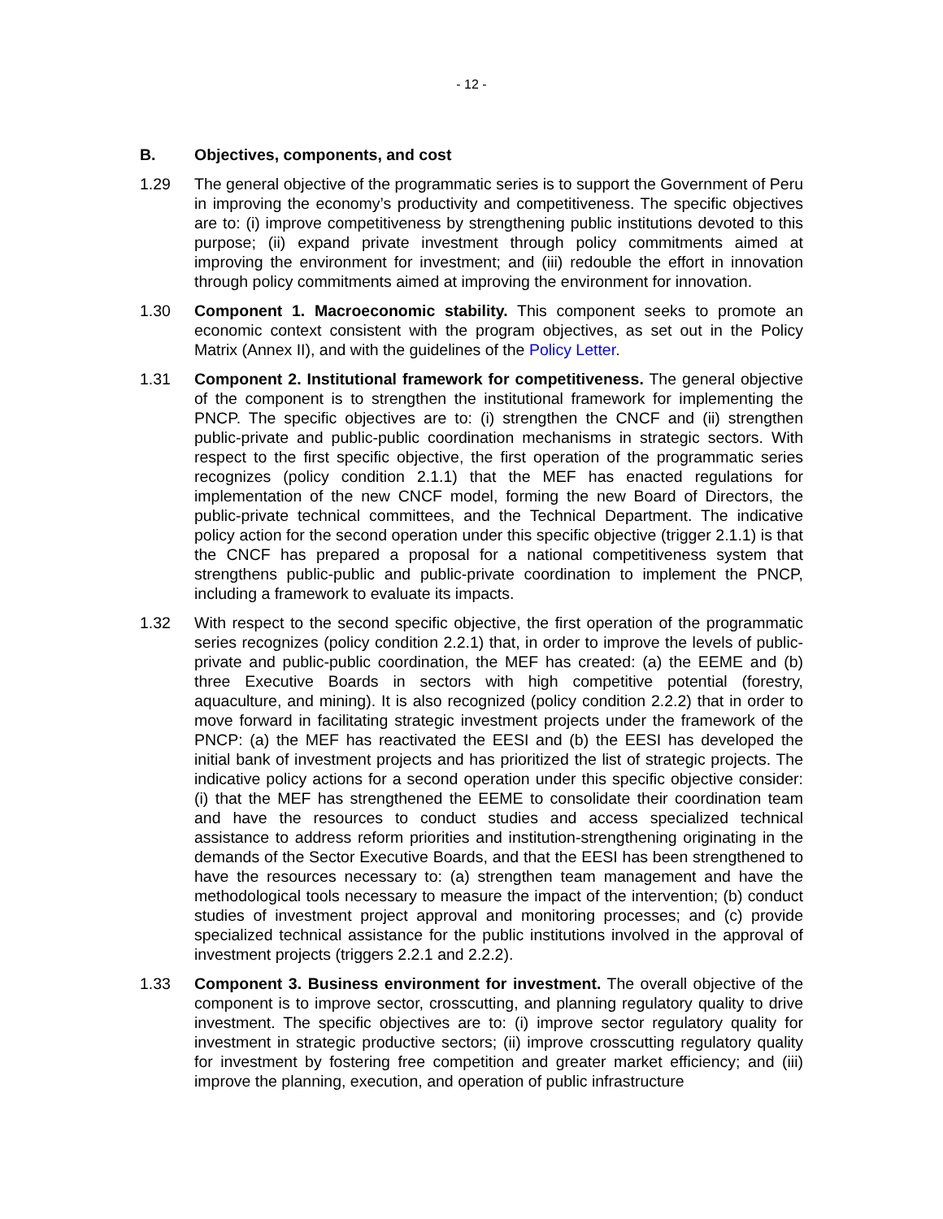- 12 -
B. Objectives, components, and cost
1.29 The general objective of the programmatic series is to support the Government of Peru in improving the economy’s productivity and competitiveness. The specific objectives are to: (i) improve competitiveness by strengthening public institutions devoted to this purpose; (ii) expand private investment through policy commitments aimed at improving the environment for investment; and (iii) redouble the effort in innovation through policy commitments aimed at improving the environment for innovation.
1.30 Component 1. Macroeconomic stability. This component seeks to promote an economic context consistent with the program objectives, as set out in the Policy Matrix (Annex II), and with the guidelines of the Policy Letter.
1.31 Component 2. Institutional framework for competitiveness. The general objective of the component is to strengthen the institutional framework for implementing the PNCP. The specific objectives are to: (i) strengthen the CNCF and (ii) strengthen public-private and public-public coordination mechanisms in strategic sectors. With respect to the first specific objective, the first operation of the programmatic series recognizes (policy condition 2.1.1) that the MEF has enacted regulations for implementation of the new CNCF model, forming the new Board of Directors, the public-private technical committees, and the Technical Department. The indicative policy action for the second operation under this specific objective (trigger 2.1.1) is that the CNCF has prepared a proposal for a national competitiveness system that strengthens public-public and public-private coordination to implement the PNCP, including a framework to evaluate its impacts.
1.32 With respect to the second specific objective, the first operation of the programmatic series recognizes (policy condition 2.2.1) that, in order to improve the levels of public-private and public-public coordination, the MEF has created: (a) the EEME and (b) three Executive Boards in sectors with high competitive potential (forestry, aquaculture, and mining). It is also recognized (policy condition 2.2.2) that in order to move forward in facilitating strategic investment projects under the framework of the PNCP: (a) the MEF has reactivated the EESI and (b) the EESI has developed the initial bank of investment projects and has prioritized the list of strategic projects. The indicative policy actions for a second operation under this specific objective consider: (i) that the MEF has strengthened the EEME to consolidate their coordination team and have the resources to conduct studies and access specialized technical assistance to address reform priorities and institution-strengthening originating in the demands of the Sector Executive Boards, and that the EESI has been strengthened to have the resources necessary to: (a) strengthen team management and have the methodological tools necessary to measure the impact of the intervention; (b) conduct studies of investment project approval and monitoring processes; and (c) provide specialized technical assistance for the public institutions involved in the approval of investment projects (triggers 2.2.1 and 2.2.2).
1.33 Component 3. Business environment for investment. The overall objective of the component is to improve sector, crosscutting, and planning regulatory quality to drive investment. The specific objectives are to: (i) improve sector regulatory quality for investment in strategic productive sectors; (ii) improve crosscutting regulatory quality for investment by fostering free competition and greater market efficiency; and (iii) improve the planning, execution, and operation of public infrastructure